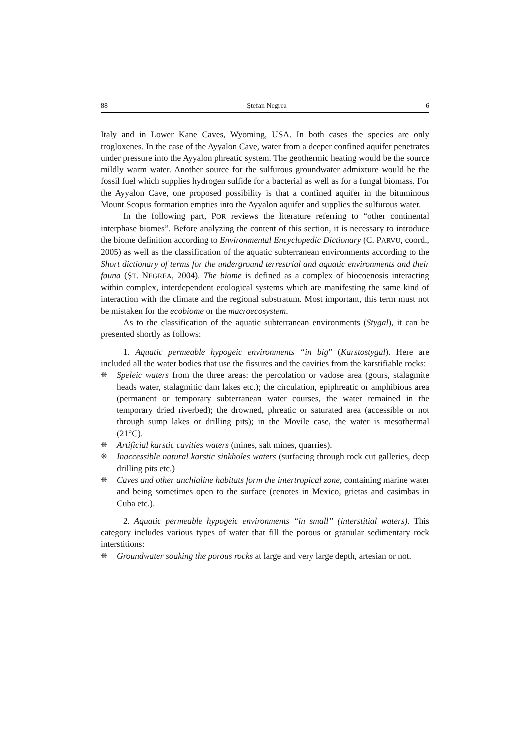88 Ştefan Negrea 6
Italy and in Lower Kane Caves, Wyoming, USA. In both cases the species are only trogloxenes. In the case of the Ayyalon Cave, water from a deeper confined aquifer penetrates under pressure into the Ayyalon phreatic system. The geothermic heating would be the source mildly warm water. Another source for the sulfurous groundwater admixture would be the fossil fuel which supplies hydrogen sulfide for a bacterial as well as for a fungal biomass. For the Ayyalon Cave, one proposed possibility is that a confined aquifer in the bituminous Mount Scopus formation empties into the Ayyalon aquifer and supplies the sulfurous water.
In the following part, POR reviews the literature referring to “other continental interphase biomes”. Before analyzing the content of this section, it is necessary to introduce the biome definition according to Environmental Encyclopedic Dictionary (C. PARVU, coord., 2005) as well as the classification of the aquatic subterranean environments according to the Short dictionary of terms for the underground terrestrial and aquatic environments and their fauna (ŞT. NEGREA, 2004). The biome is defined as a complex of biocoenosis interacting within complex, interdependent ecological systems which are manifesting the same kind of interaction with the climate and the regional substratum. Most important, this term must not be mistaken for the ecobiome or the macroecosystem.
As to the classification of the aquatic subterranean environments (Stygal), it can be presented shortly as follows:
1. Aquatic permeable hypogeic environments “in big” (Karstostygal). Here are included all the water bodies that use the fissures and the cavities from the karstifiable rocks:
❋ Speleic waters from the three areas: the percolation or vadose area (gours, stalagmite heads water, stalagmitic dam lakes etc.); the circulation, epiphreatic or amphibious area (permanent or temporary subterranean water courses, the water remained in the temporary dried riverbed); the drowned, phreatic or saturated area (accessible or not through sump lakes or drilling pits); in the Movile case, the water is mesothermal (21°C).
❋ Artificial karstic cavities waters (mines, salt mines, quarries).
❋ Inaccessible natural karstic sinkholes waters (surfacing through rock cut galleries, deep drilling pits etc.)
❋ Caves and other anchialine habitats form the intertropical zone, containing marine water and being sometimes open to the surface (cenotes in Mexico, grietas and casimbas in Cuba etc.).
2. Aquatic permeable hypogeic environments “in small” (interstitial waters). This category includes various types of water that fill the porous or granular sedimentary rock interstitions:
❋ Groundwater soaking the porous rocks at large and very large depth, artesian or not.